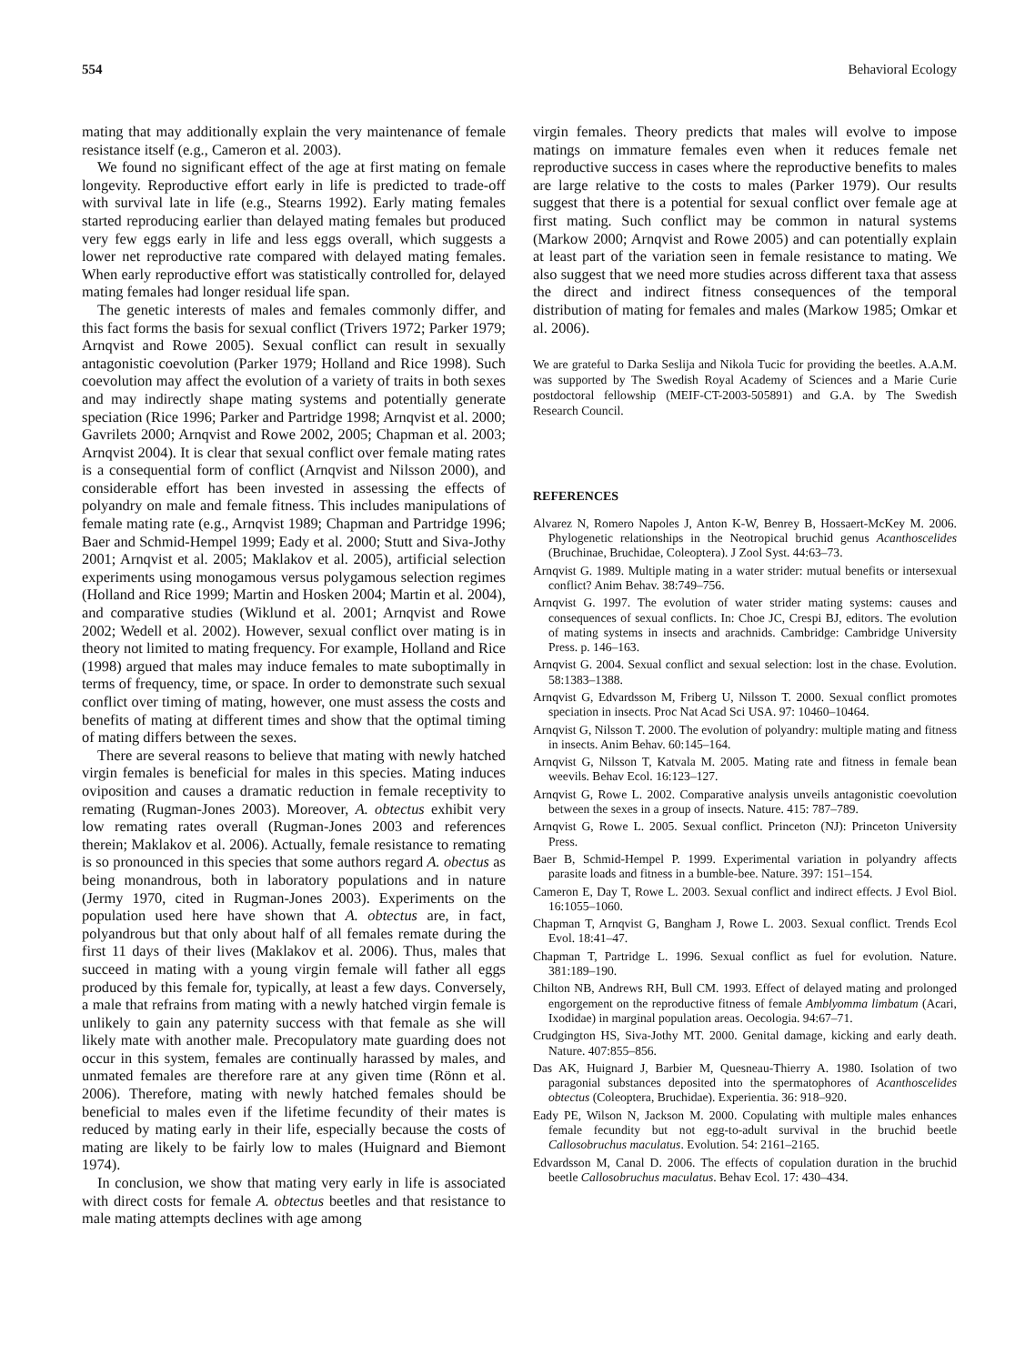554 Behavioral Ecology
mating that may additionally explain the very maintenance of female resistance itself (e.g., Cameron et al. 2003).
We found no significant effect of the age at first mating on female longevity. Reproductive effort early in life is predicted to trade-off with survival late in life (e.g., Stearns 1992). Early mating females started reproducing earlier than delayed mating females but produced very few eggs early in life and less eggs overall, which suggests a lower net reproductive rate compared with delayed mating females. When early reproductive effort was statistically controlled for, delayed mating females had longer residual life span.
The genetic interests of males and females commonly differ, and this fact forms the basis for sexual conflict (Trivers 1972; Parker 1979; Arnqvist and Rowe 2005). Sexual conflict can result in sexually antagonistic coevolution (Parker 1979; Holland and Rice 1998). Such coevolution may affect the evolution of a variety of traits in both sexes and may indirectly shape mating systems and potentially generate speciation (Rice 1996; Parker and Partridge 1998; Arnqvist et al. 2000; Gavrilets 2000; Arnqvist and Rowe 2002, 2005; Chapman et al. 2003; Arnqvist 2004). It is clear that sexual conflict over female mating rates is a consequential form of conflict (Arnqvist and Nilsson 2000), and considerable effort has been invested in assessing the effects of polyandry on male and female fitness. This includes manipulations of female mating rate (e.g., Arnqvist 1989; Chapman and Partridge 1996; Baer and Schmid-Hempel 1999; Eady et al. 2000; Stutt and Siva-Jothy 2001; Arnqvist et al. 2005; Maklakov et al. 2005), artificial selection experiments using monogamous versus polygamous selection regimes (Holland and Rice 1999; Martin and Hosken 2004; Martin et al. 2004), and comparative studies (Wiklund et al. 2001; Arnqvist and Rowe 2002; Wedell et al. 2002). However, sexual conflict over mating is in theory not limited to mating frequency. For example, Holland and Rice (1998) argued that males may induce females to mate suboptimally in terms of frequency, time, or space. In order to demonstrate such sexual conflict over timing of mating, however, one must assess the costs and benefits of mating at different times and show that the optimal timing of mating differs between the sexes.
There are several reasons to believe that mating with newly hatched virgin females is beneficial for males in this species. Mating induces oviposition and causes a dramatic reduction in female receptivity to remating (Rugman-Jones 2003). Moreover, A. obtectus exhibit very low remating rates overall (Rugman-Jones 2003 and references therein; Maklakov et al. 2006). Actually, female resistance to remating is so pronounced in this species that some authors regard A. obectus as being monandrous, both in laboratory populations and in nature (Jermy 1970, cited in Rugman-Jones 2003). Experiments on the population used here have shown that A. obtectus are, in fact, polyandrous but that only about half of all females remate during the first 11 days of their lives (Maklakov et al. 2006). Thus, males that succeed in mating with a young virgin female will father all eggs produced by this female for, typically, at least a few days. Conversely, a male that refrains from mating with a newly hatched virgin female is unlikely to gain any paternity success with that female as she will likely mate with another male. Precopulatory mate guarding does not occur in this system, females are continually harassed by males, and unmated females are therefore rare at any given time (Rönn et al. 2006). Therefore, mating with newly hatched females should be beneficial to males even if the lifetime fecundity of their mates is reduced by mating early in their life, especially because the costs of mating are likely to be fairly low to males (Huignard and Biemont 1974).
In conclusion, we show that mating very early in life is associated with direct costs for female A. obtectus beetles and that resistance to male mating attempts declines with age among
virgin females. Theory predicts that males will evolve to impose matings on immature females even when it reduces female net reproductive success in cases where the reproductive benefits to males are large relative to the costs to males (Parker 1979). Our results suggest that there is a potential for sexual conflict over female age at first mating. Such conflict may be common in natural systems (Markow 2000; Arnqvist and Rowe 2005) and can potentially explain at least part of the variation seen in female resistance to mating. We also suggest that we need more studies across different taxa that assess the direct and indirect fitness consequences of the temporal distribution of mating for females and males (Markow 1985; Omkar et al. 2006).
We are grateful to Darka Seslija and Nikola Tucic for providing the beetles. A.A.M. was supported by The Swedish Royal Academy of Sciences and a Marie Curie postdoctoral fellowship (MEIF-CT-2003-505891) and G.A. by The Swedish Research Council.
REFERENCES
Alvarez N, Romero Napoles J, Anton K-W, Benrey B, Hossaert-McKey M. 2006. Phylogenetic relationships in the Neotropical bruchid genus Acanthoscelides (Bruchinae, Bruchidae, Coleoptera). J Zool Syst. 44:63–73.
Arnqvist G. 1989. Multiple mating in a water strider: mutual benefits or intersexual conflict? Anim Behav. 38:749–756.
Arnqvist G. 1997. The evolution of water strider mating systems: causes and consequences of sexual conflicts. In: Choe JC, Crespi BJ, editors. The evolution of mating systems in insects and arachnids. Cambridge: Cambridge University Press. p. 146–163.
Arnqvist G. 2004. Sexual conflict and sexual selection: lost in the chase. Evolution. 58:1383–1388.
Arnqvist G, Edvardsson M, Friberg U, Nilsson T. 2000. Sexual conflict promotes speciation in insects. Proc Nat Acad Sci USA. 97: 10460–10464.
Arnqvist G, Nilsson T. 2000. The evolution of polyandry: multiple mating and fitness in insects. Anim Behav. 60:145–164.
Arnqvist G, Nilsson T, Katvala M. 2005. Mating rate and fitness in female bean weevils. Behav Ecol. 16:123–127.
Arnqvist G, Rowe L. 2002. Comparative analysis unveils antagonistic coevolution between the sexes in a group of insects. Nature. 415: 787–789.
Arnqvist G, Rowe L. 2005. Sexual conflict. Princeton (NJ): Princeton University Press.
Baer B, Schmid-Hempel P. 1999. Experimental variation in polyandry affects parasite loads and fitness in a bumble-bee. Nature. 397: 151–154.
Cameron E, Day T, Rowe L. 2003. Sexual conflict and indirect effects. J Evol Biol. 16:1055–1060.
Chapman T, Arnqvist G, Bangham J, Rowe L. 2003. Sexual conflict. Trends Ecol Evol. 18:41–47.
Chapman T, Partridge L. 1996. Sexual conflict as fuel for evolution. Nature. 381:189–190.
Chilton NB, Andrews RH, Bull CM. 1993. Effect of delayed mating and prolonged engorgement on the reproductive fitness of female Amblyomma limbatum (Acari, Ixodidae) in marginal population areas. Oecologia. 94:67–71.
Crudgington HS, Siva-Jothy MT. 2000. Genital damage, kicking and early death. Nature. 407:855–856.
Das AK, Huignard J, Barbier M, Quesneau-Thierry A. 1980. Isolation of two paragonial substances deposited into the spermatophores of Acanthoscelides obtectus (Coleoptera, Bruchidae). Experientia. 36: 918–920.
Eady PE, Wilson N, Jackson M. 2000. Copulating with multiple males enhances female fecundity but not egg-to-adult survival in the bruchid beetle Callosobruchus maculatus. Evolution. 54: 2161–2165.
Edvardsson M, Canal D. 2006. The effects of copulation duration in the bruchid beetle Callosobruchus maculatus. Behav Ecol. 17: 430–434.